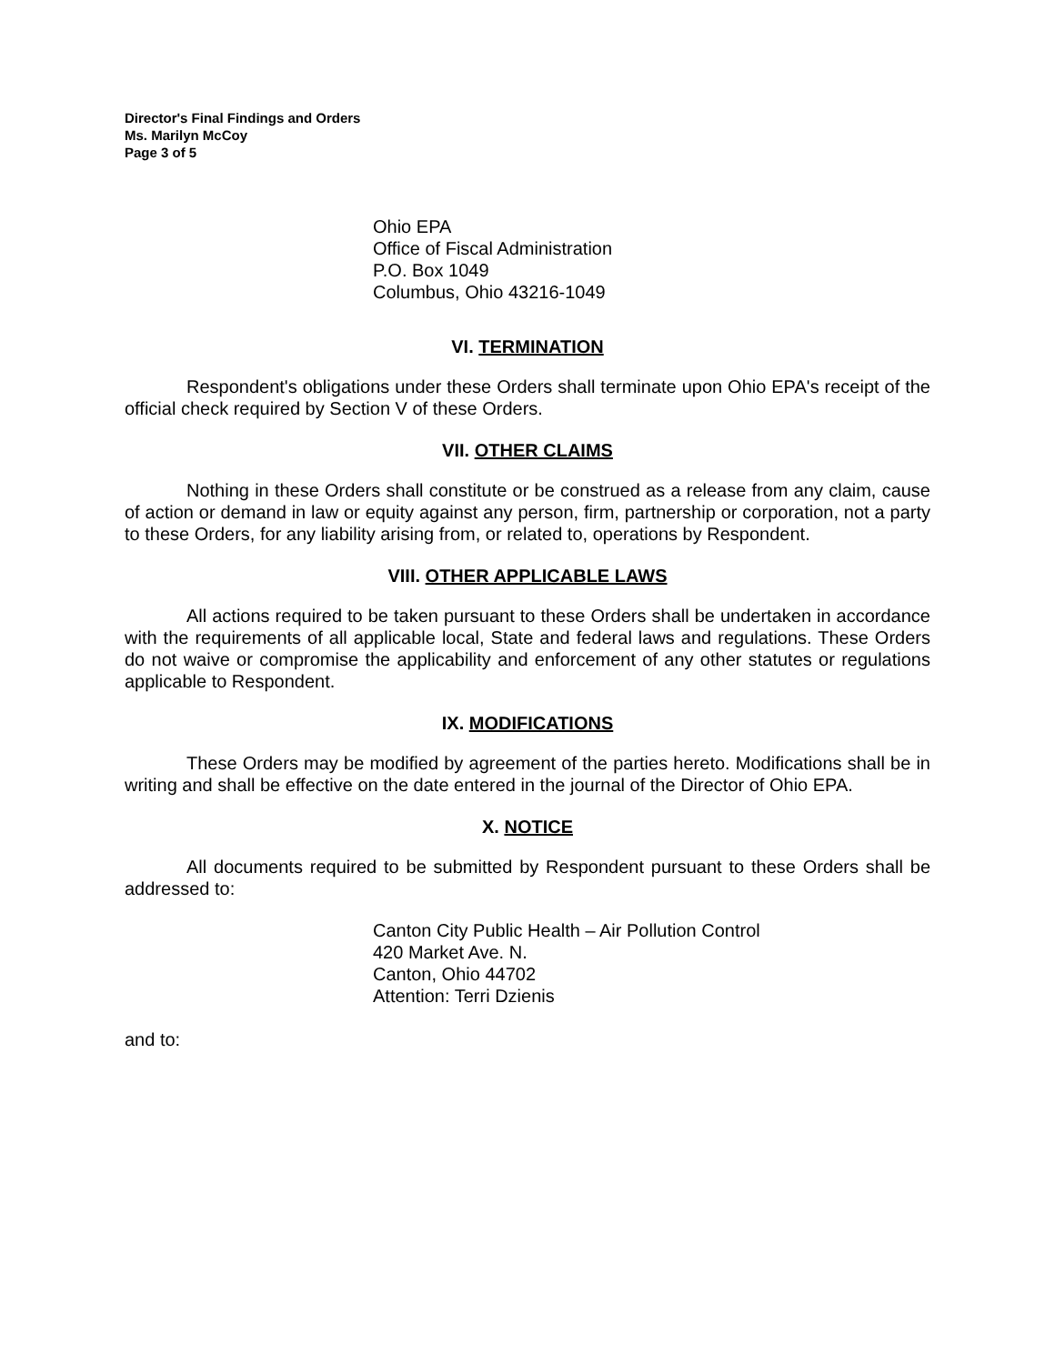Director's Final Findings and Orders
Ms. Marilyn McCoy
Page 3 of 5
Ohio EPA
Office of Fiscal Administration
P.O. Box 1049
Columbus, Ohio 43216-1049
VI. TERMINATION
Respondent's obligations under these Orders shall terminate upon Ohio EPA's receipt of the official check required by Section V of these Orders.
VII. OTHER CLAIMS
Nothing in these Orders shall constitute or be construed as a release from any claim, cause of action or demand in law or equity against any person, firm, partnership or corporation, not a party to these Orders, for any liability arising from, or related to, operations by Respondent.
VIII. OTHER APPLICABLE LAWS
All actions required to be taken pursuant to these Orders shall be undertaken in accordance with the requirements of all applicable local, State and federal laws and regulations. These Orders do not waive or compromise the applicability and enforcement of any other statutes or regulations applicable to Respondent.
IX. MODIFICATIONS
These Orders may be modified by agreement of the parties hereto. Modifications shall be in writing and shall be effective on the date entered in the journal of the Director of Ohio EPA.
X. NOTICE
All documents required to be submitted by Respondent pursuant to these Orders shall be addressed to:
Canton City Public Health – Air Pollution Control
420 Market Ave. N.
Canton, Ohio 44702
Attention: Terri Dzienis
and to: